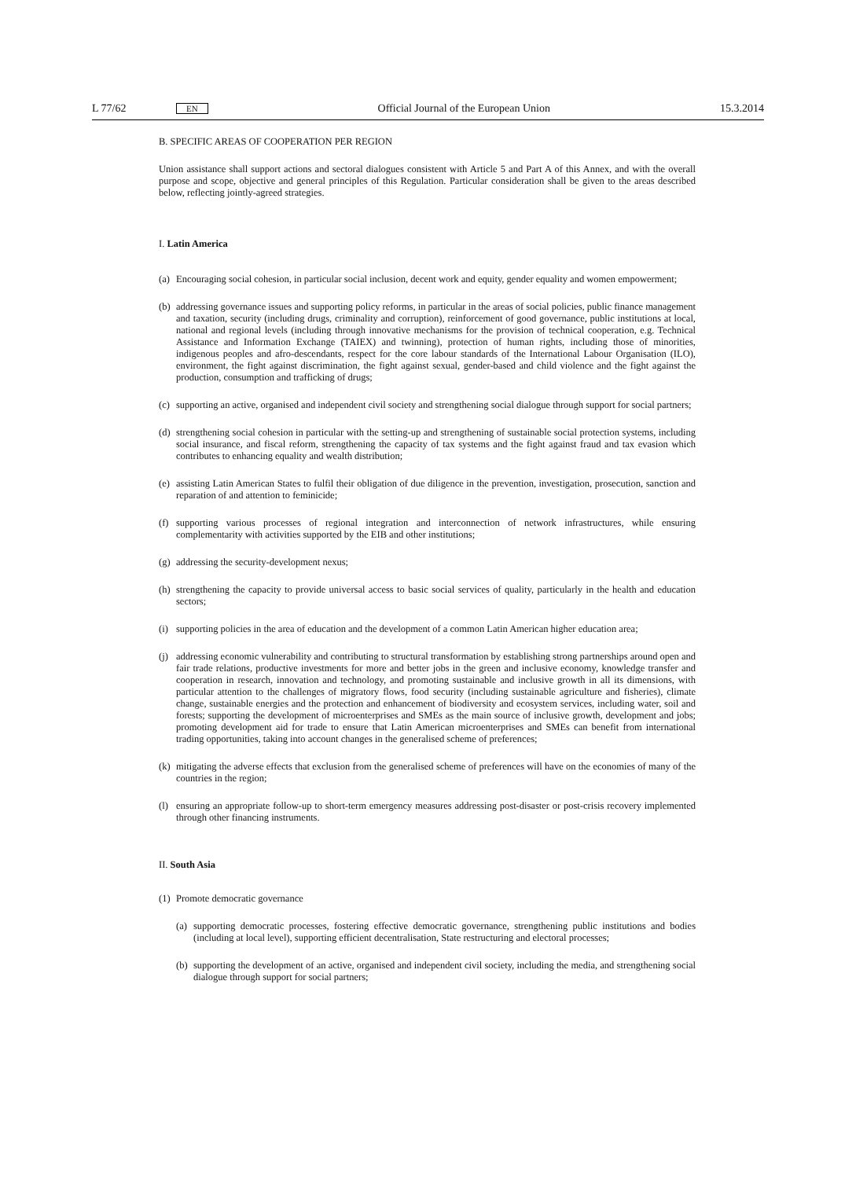L 77/62 EN Official Journal of the European Union 15.3.2014
B. SPECIFIC AREAS OF COOPERATION PER REGION
Union assistance shall support actions and sectoral dialogues consistent with Article 5 and Part A of this Annex, and with the overall purpose and scope, objective and general principles of this Regulation. Particular consideration shall be given to the areas described below, reflecting jointly-agreed strategies.
I. Latin America
(a) Encouraging social cohesion, in particular social inclusion, decent work and equity, gender equality and women empowerment;
(b) addressing governance issues and supporting policy reforms, in particular in the areas of social policies, public finance management and taxation, security (including drugs, criminality and corruption), reinforcement of good governance, public institutions at local, national and regional levels (including through innovative mechanisms for the provision of technical cooperation, e.g. Technical Assistance and Information Exchange (TAIEX) and twinning), protection of human rights, including those of minorities, indigenous peoples and afro-descendants, respect for the core labour standards of the International Labour Organisation (ILO), environment, the fight against discrimination, the fight against sexual, gender-based and child violence and the fight against the production, consumption and trafficking of drugs;
(c) supporting an active, organised and independent civil society and strengthening social dialogue through support for social partners;
(d) strengthening social cohesion in particular with the setting-up and strengthening of sustainable social protection systems, including social insurance, and fiscal reform, strengthening the capacity of tax systems and the fight against fraud and tax evasion which contributes to enhancing equality and wealth distribution;
(e) assisting Latin American States to fulfil their obligation of due diligence in the prevention, investigation, prosecution, sanction and reparation of and attention to feminicide;
(f) supporting various processes of regional integration and interconnection of network infrastructures, while ensuring complementarity with activities supported by the EIB and other institutions;
(g) addressing the security-development nexus;
(h) strengthening the capacity to provide universal access to basic social services of quality, particularly in the health and education sectors;
(i) supporting policies in the area of education and the development of a common Latin American higher education area;
(j) addressing economic vulnerability and contributing to structural transformation by establishing strong partnerships around open and fair trade relations, productive investments for more and better jobs in the green and inclusive economy, knowledge transfer and cooperation in research, innovation and technology, and promoting sustainable and inclusive growth in all its dimensions, with particular attention to the challenges of migratory flows, food security (including sustainable agriculture and fisheries), climate change, sustainable energies and the protection and enhancement of biodiversity and ecosystem services, including water, soil and forests; supporting the development of microenterprises and SMEs as the main source of inclusive growth, development and jobs; promoting development aid for trade to ensure that Latin American microenterprises and SMEs can benefit from international trading opportunities, taking into account changes in the generalised scheme of preferences;
(k) mitigating the adverse effects that exclusion from the generalised scheme of preferences will have on the economies of many of the countries in the region;
(l) ensuring an appropriate follow-up to short-term emergency measures addressing post-disaster or post-crisis recovery implemented through other financing instruments.
II. South Asia
(1) Promote democratic governance
(a) supporting democratic processes, fostering effective democratic governance, strengthening public institutions and bodies (including at local level), supporting efficient decentralisation, State restructuring and electoral processes;
(b) supporting the development of an active, organised and independent civil society, including the media, and strengthening social dialogue through support for social partners;